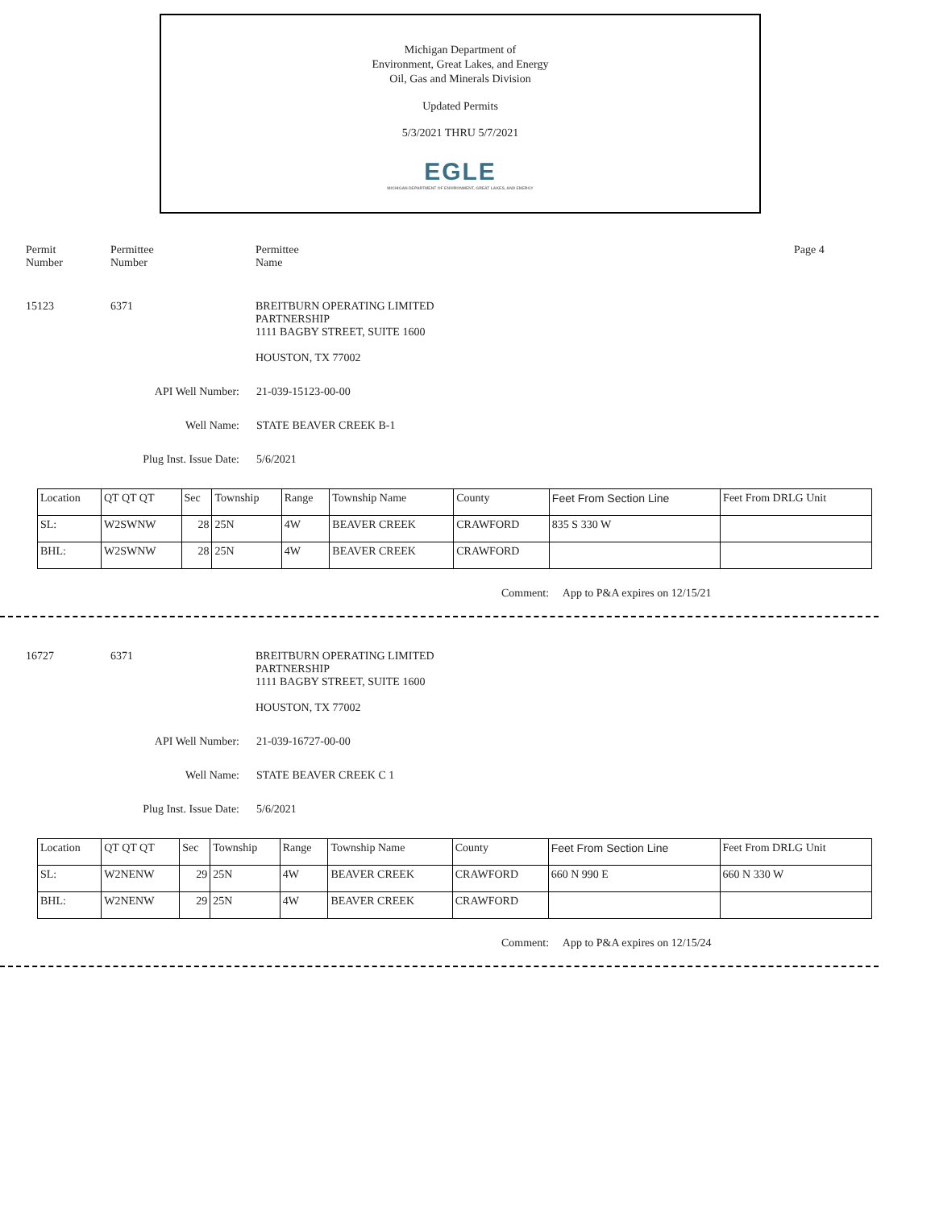Michigan Department of
Environment, Great Lakes, and Energy
Oil, Gas and Minerals Division
Updated Permits
5/3/2021 THRU 5/7/2021
EGLE
MICHIGAN DEPARTMENT OF ENVIRONMENT, GREAT LAKES, AND ENERGY
Permit
Number
Permittee
Number
Permittee
Name
Page 4
15123 6371 BREITBURN OPERATING LIMITED
PARTNERSHIP
1111 BAGBY STREET, SUITE 1600
HOUSTON, TX 77002
API Well Number: 21-039-15123-00-00
Well Name: STATE BEAVER CREEK B-1
Plug Inst. Issue Date: 5/6/2021
| Location | QT QT QT | Sec | Township | Range | Township Name | County | Feet From Section Line | Feet From DRLG Unit |
| --- | --- | --- | --- | --- | --- | --- | --- | --- |
| SL: | W2SWNW | 28 | 25N | 4W | BEAVER CREEK | CRAWFORD | 835 S 330 W | |
| BHL: | W2SWNW | 28 | 25N | 4W | BEAVER CREEK | CRAWFORD | | |
Comment: App to P&A expires on 12/15/21
16727 6371 BREITBURN OPERATING LIMITED
PARTNERSHIP
1111 BAGBY STREET, SUITE 1600
HOUSTON, TX 77002
API Well Number: 21-039-16727-00-00
Well Name: STATE BEAVER CREEK C 1
Plug Inst. Issue Date: 5/6/2021
| Location | QT QT QT | Sec | Township | Range | Township Name | County | Feet From Section Line | Feet From DRLG Unit |
| --- | --- | --- | --- | --- | --- | --- | --- | --- |
| SL: | W2NENW | 29 | 25N | 4W | BEAVER CREEK | CRAWFORD | 660 N 990 E | 660 N 330 W |
| BHL: | W2NENW | 29 | 25N | 4W | BEAVER CREEK | CRAWFORD | | |
Comment: App to P&A expires on 12/15/24